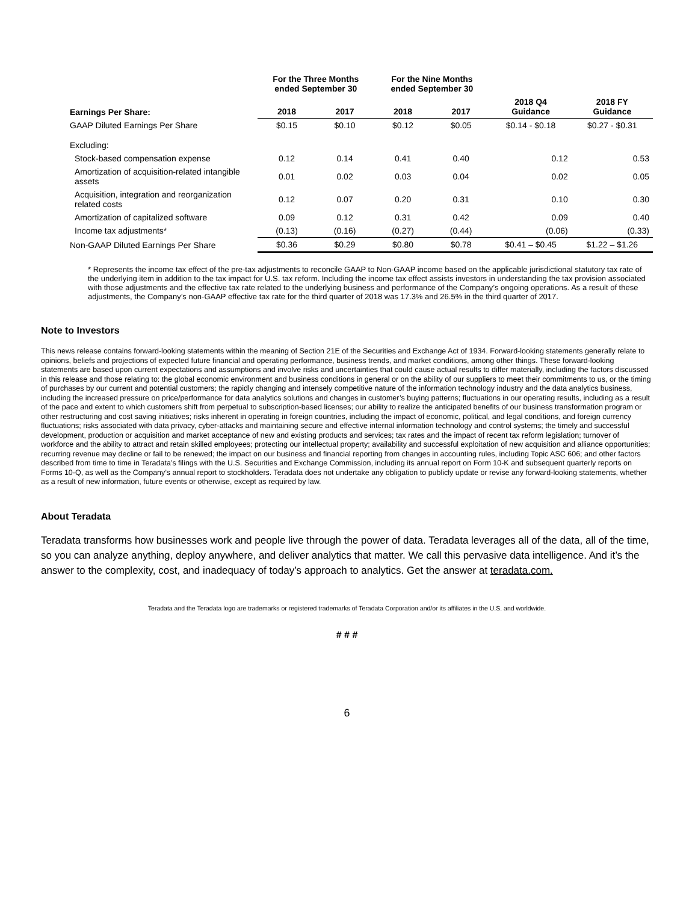| | For the Three Months ended September 30 | | For the Nine Months ended September 30 | | | |
| --- | --- | --- | --- | --- | --- | --- |
| Earnings Per Share: | 2018 | 2017 | 2018 | 2017 | 2018 Q4 Guidance | 2018 FY Guidance |
| GAAP Diluted Earnings Per Share | $0.15 | $0.10 | $0.12 | $0.05 | $0.14 - $0.18 | $0.27 - $0.31 |
| Excluding: | | | | | | |
| Stock-based compensation expense | 0.12 | 0.14 | 0.41 | 0.40 | 0.12 | 0.53 |
| Amortization of acquisition-related intangible assets | 0.01 | 0.02 | 0.03 | 0.04 | 0.02 | 0.05 |
| Acquisition, integration and reorganization related costs | 0.12 | 0.07 | 0.20 | 0.31 | 0.10 | 0.30 |
| Amortization of capitalized software | 0.09 | 0.12 | 0.31 | 0.42 | 0.09 | 0.40 |
| Income tax adjustments* | (0.13) | (0.16) | (0.27) | (0.44) | (0.06) | (0.33) |
| Non-GAAP Diluted Earnings Per Share | $0.36 | $0.29 | $0.80 | $0.78 | $0.41 – $0.45 | $1.22 – $1.26 |
* Represents the income tax effect of the pre-tax adjustments to reconcile GAAP to Non-GAAP income based on the applicable jurisdictional statutory tax rate of the underlying item in addition to the tax impact for U.S. tax reform. Including the income tax effect assists investors in understanding the tax provision associated with those adjustments and the effective tax rate related to the underlying business and performance of the Company’s ongoing operations. As a result of these adjustments, the Company’s non-GAAP effective tax rate for the third quarter of 2018 was 17.3% and 26.5% in the third quarter of 2017.
Note to Investors
This news release contains forward-looking statements within the meaning of Section 21E of the Securities and Exchange Act of 1934. Forward-looking statements generally relate to opinions, beliefs and projections of expected future financial and operating performance, business trends, and market conditions, among other things. These forward-looking statements are based upon current expectations and assumptions and involve risks and uncertainties that could cause actual results to differ materially, including the factors discussed in this release and those relating to: the global economic environment and business conditions in general or on the ability of our suppliers to meet their commitments to us, or the timing of purchases by our current and potential customers; the rapidly changing and intensely competitive nature of the information technology industry and the data analytics business, including the increased pressure on price/performance for data analytics solutions and changes in customer’s buying patterns; fluctuations in our operating results, including as a result of the pace and extent to which customers shift from perpetual to subscription-based licenses; our ability to realize the anticipated benefits of our business transformation program or other restructuring and cost saving initiatives; risks inherent in operating in foreign countries, including the impact of economic, political, and legal conditions, and foreign currency fluctuations; risks associated with data privacy, cyber-attacks and maintaining secure and effective internal information technology and control systems; the timely and successful development, production or acquisition and market acceptance of new and existing products and services; tax rates and the impact of recent tax reform legislation; turnover of workforce and the ability to attract and retain skilled employees; protecting our intellectual property; availability and successful exploitation of new acquisition and alliance opportunities; recurring revenue may decline or fail to be renewed; the impact on our business and financial reporting from changes in accounting rules, including Topic ASC 606; and other factors described from time to time in Teradata’s filings with the U.S. Securities and Exchange Commission, including its annual report on Form 10-K and subsequent quarterly reports on Forms 10-Q, as well as the Company’s annual report to stockholders. Teradata does not undertake any obligation to publicly update or revise any forward-looking statements, whether as a result of new information, future events or otherwise, except as required by law.
About Teradata
Teradata transforms how businesses work and people live through the power of data. Teradata leverages all of the data, all of the time, so you can analyze anything, deploy anywhere, and deliver analytics that matter. We call this pervasive data intelligence. And it’s the answer to the complexity, cost, and inadequacy of today’s approach to analytics. Get the answer at teradata.com.
Teradata and the Teradata logo are trademarks or registered trademarks of Teradata Corporation and/or its affiliates in the U.S. and worldwide.
# # #
6